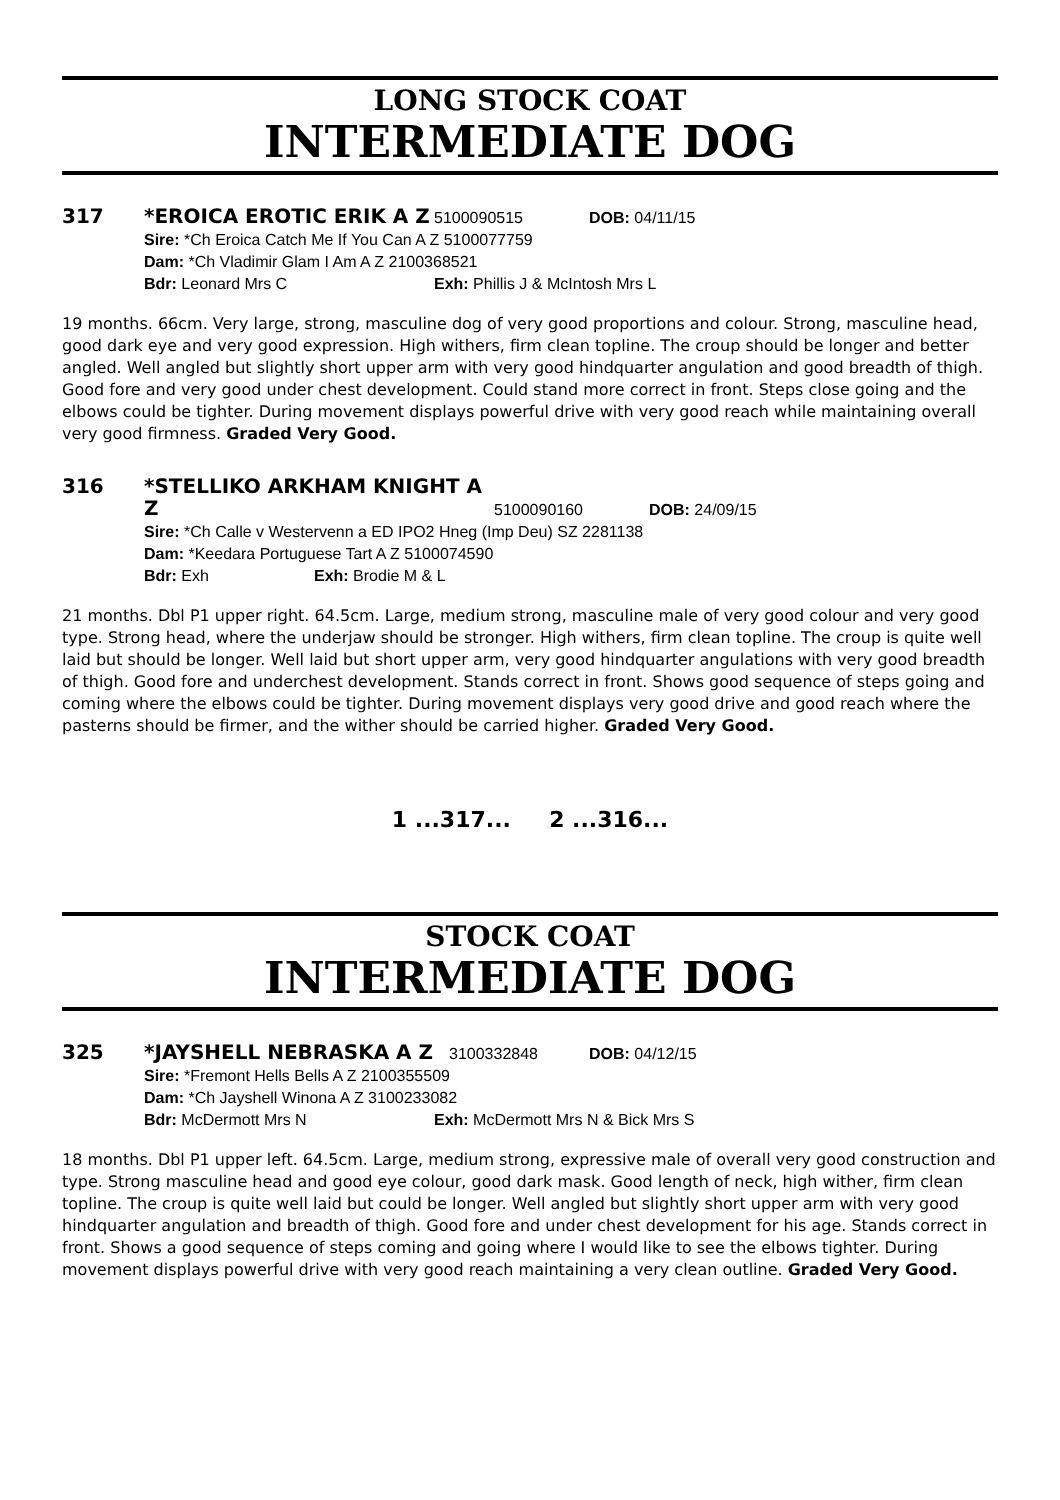LONG STOCK COAT
INTERMEDIATE DOG
317 *EROICA EROTIC ERIK A Z 5100090515 DOB: 04/11/15
Sire: *Ch Eroica Catch Me If You Can A Z 5100077759
Dam: *Ch Vladimir Glam I Am A Z 2100368521
Bdr: Leonard Mrs C Exh: Phillis J & McIntosh Mrs L
19 months. 66cm. Very large, strong, masculine dog of very good proportions and colour. Strong, masculine head, good dark eye and very good expression. High withers, firm clean topline. The croup should be longer and better angled. Well angled but slightly short upper arm with very good hindquarter angulation and good breadth of thigh. Good fore and very good under chest development. Could stand more correct in front. Steps close going and the elbows could be tighter. During movement displays powerful drive with very good reach while maintaining overall very good firmness. Graded Very Good.
316 *STELLIKO ARKHAM KNIGHT A Z 5100090160 DOB: 24/09/15
Sire: *Ch Calle v Westervenn a ED IPO2 Hneg (Imp Deu) SZ 2281138
Dam: *Keedara Portuguese Tart A Z 5100074590
Bdr: Exh Exh: Brodie M & L
21 months. Dbl P1 upper right. 64.5cm. Large, medium strong, masculine male of very good colour and very good type. Strong head, where the underjaw should be stronger. High withers, firm clean topline. The croup is quite well laid but should be longer. Well laid but short upper arm, very good hindquarter angulations with very good breadth of thigh. Good fore and underchest development. Stands correct in front. Shows good sequence of steps going and coming where the elbows could be tighter. During movement displays very good drive and good reach where the pasterns should be firmer, and the wither should be carried higher. Graded Very Good.
1 ...317... 2 ...316...
STOCK COAT
INTERMEDIATE DOG
325 *JAYSHELL NEBRASKA A Z 3100332848 DOB: 04/12/15
Sire: *Fremont Hells Bells A Z 2100355509
Dam: *Ch Jayshell Winona A Z 3100233082
Bdr: McDermott Mrs N Exh: McDermott Mrs N & Bick Mrs S
18 months. Dbl P1 upper left. 64.5cm. Large, medium strong, expressive male of overall very good construction and type. Strong masculine head and good eye colour, good dark mask. Good length of neck, high wither, firm clean topline. The croup is quite well laid but could be longer. Well angled but slightly short upper arm with very good hindquarter angulation and breadth of thigh. Good fore and under chest development for his age. Stands correct in front. Shows a good sequence of steps coming and going where I would like to see the elbows tighter. During movement displays powerful drive with very good reach maintaining a very clean outline. Graded Very Good.